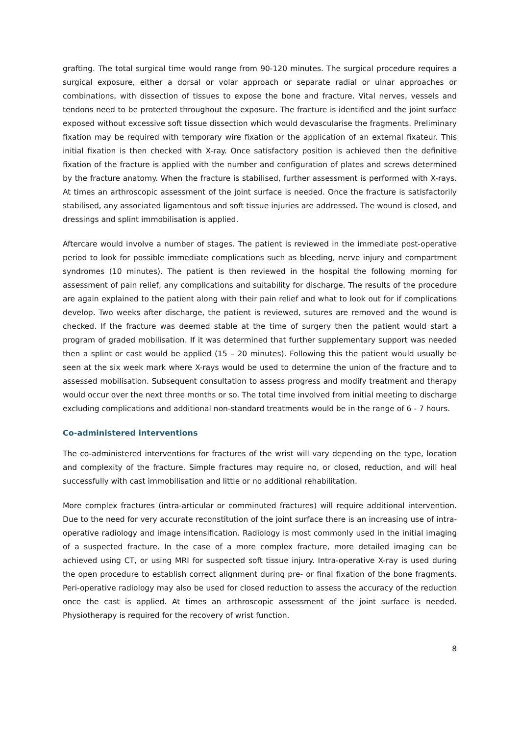grafting. The total surgical time would range from 90-120 minutes. The surgical procedure requires a surgical exposure, either a dorsal or volar approach or separate radial or ulnar approaches or combinations, with dissection of tissues to expose the bone and fracture. Vital nerves, vessels and tendons need to be protected throughout the exposure. The fracture is identified and the joint surface exposed without excessive soft tissue dissection which would devascularise the fragments. Preliminary fixation may be required with temporary wire fixation or the application of an external fixateur. This initial fixation is then checked with X-ray. Once satisfactory position is achieved then the definitive fixation of the fracture is applied with the number and configuration of plates and screws determined by the fracture anatomy. When the fracture is stabilised, further assessment is performed with X-rays. At times an arthroscopic assessment of the joint surface is needed. Once the fracture is satisfactorily stabilised, any associated ligamentous and soft tissue injuries are addressed. The wound is closed, and dressings and splint immobilisation is applied.
Aftercare would involve a number of stages. The patient is reviewed in the immediate post-operative period to look for possible immediate complications such as bleeding, nerve injury and compartment syndromes (10 minutes). The patient is then reviewed in the hospital the following morning for assessment of pain relief, any complications and suitability for discharge. The results of the procedure are again explained to the patient along with their pain relief and what to look out for if complications develop. Two weeks after discharge, the patient is reviewed, sutures are removed and the wound is checked. If the fracture was deemed stable at the time of surgery then the patient would start a program of graded mobilisation. If it was determined that further supplementary support was needed then a splint or cast would be applied (15 – 20 minutes). Following this the patient would usually be seen at the six week mark where X-rays would be used to determine the union of the fracture and to assessed mobilisation. Subsequent consultation to assess progress and modify treatment and therapy would occur over the next three months or so. The total time involved from initial meeting to discharge excluding complications and additional non-standard treatments would be in the range of 6 - 7 hours.
Co-administered interventions
The co-administered interventions for fractures of the wrist will vary depending on the type, location and complexity of the fracture. Simple fractures may require no, or closed, reduction, and will heal successfully with cast immobilisation and little or no additional rehabilitation.
More complex fractures (intra-articular or comminuted fractures) will require additional intervention. Due to the need for very accurate reconstitution of the joint surface there is an increasing use of intra-operative radiology and image intensification. Radiology is most commonly used in the initial imaging of a suspected fracture. In the case of a more complex fracture, more detailed imaging can be achieved using CT, or using MRI for suspected soft tissue injury. Intra-operative X-ray is used during the open procedure to establish correct alignment during pre- or final fixation of the bone fragments. Peri-operative radiology may also be used for closed reduction to assess the accuracy of the reduction once the cast is applied. At times an arthroscopic assessment of the joint surface is needed. Physiotherapy is required for the recovery of wrist function.
8